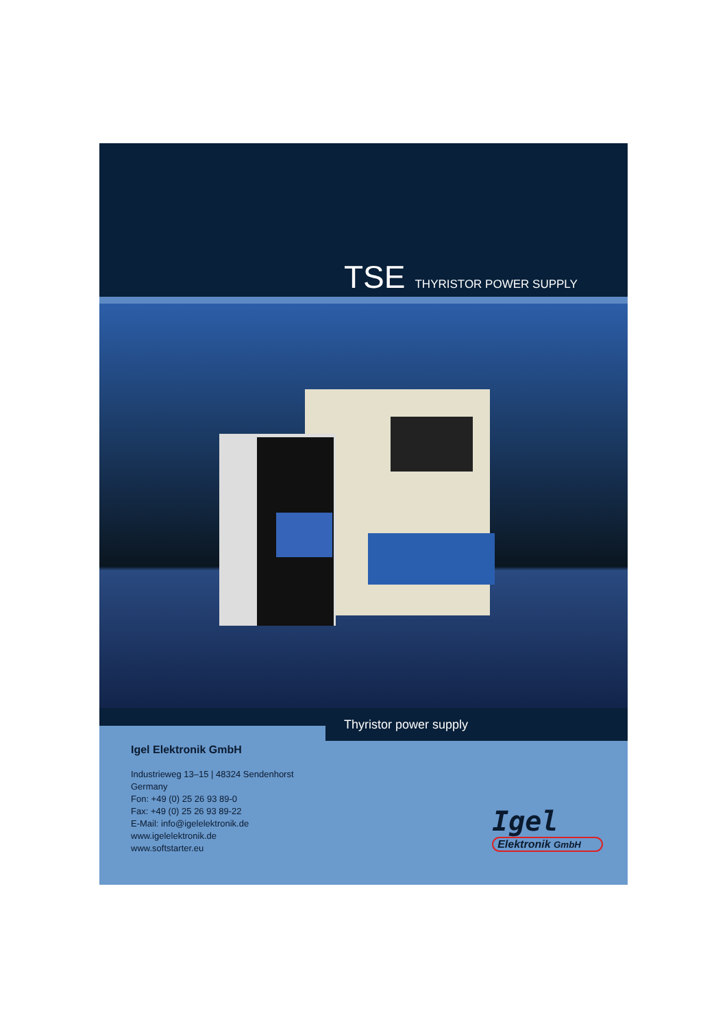TSE THYRISTOR POWER SUPPLY
Thyristor power supply
Igel Elektronik GmbH
Industrieweg 13–15 | 48324 Sendenhorst
Germany
Fon: +49 (0) 25 26 93 89-0
Fax: +49 (0) 25 26 93 89-22
E-Mail: info@igelelektronik.de
www.igelelektronik.de
www.softstarter.eu
Igel
Elektronik GmbH